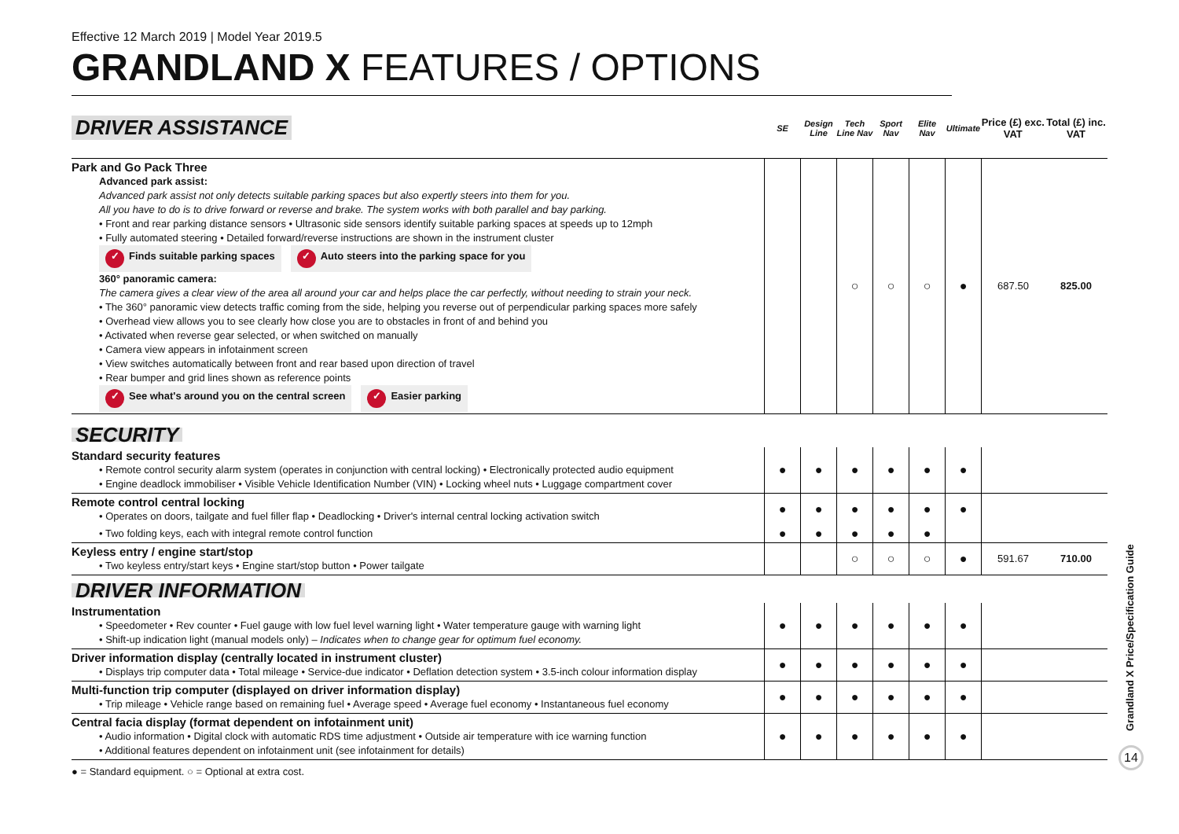Effective 12 March 2019 | Model Year 2019.5
GRANDLAND X FEATURES / OPTIONS
| DRIVER ASSISTANCE | SE | Design Line | Tech Line Nav | Sport Nav | Elite Nav | Ultimate | Price (£) exc. VAT | Total (£) inc. VAT |
| Park and Go Pack Three Advanced park assist: Advanced park assist not only detects suitable parking spaces but also expertly steers into them for you. All you have to do is to drive forward or reverse and brake. The system works with both parallel and bay parking. • Front and rear parking distance sensors • Ultrasonic side sensors identify suitable parking spaces at speeds up to 12mph • Fully automated steering • Detailed forward/reverse instructions are shown in the instrument cluster ✓ Finds suitable parking spaces ✓ Auto steers into the parking space for you 360° panoramic camera: The camera gives a clear view of the area all around your car and helps place the car perfectly, without needing to strain your neck. • The 360° panoramic view detects traffic coming from the side, helping you reverse out of perpendicular parking spaces more safely • Overhead view allows you to see clearly how close you are to obstacles in front of and behind you • Activated when reverse gear selected, or when switched on manually • Camera view appears in infotainment screen • View switches automatically between front and rear based upon direction of travel • Rear bumper and grid lines shown as reference points ✓ See what's around you on the central screen ✓ Easier parking | | | ○ | ○ | ○ | ● | 687.50 | 825.00 |
| SECURITY | | | | | | | | |
| Standard security features • Remote control security alarm system (operates in conjunction with central locking) • Electronically protected audio equipment • Engine deadlock immobiliser • Visible Vehicle Identification Number (VIN) • Locking wheel nuts • Luggage compartment cover | ● | ● | ● | ● | ● | ● | | |
| Remote control central locking • Operates on doors, tailgate and fuel filler flap • Deadlocking • Driver's internal central locking activation switch | ● | ● | ● | ● | ● | ● | | |
| • Two folding keys, each with integral remote control function | ● | ● | ● | ● | ● | | | |
| Keyless entry / engine start/stop • Two keyless entry/start keys • Engine start/stop button • Power tailgate | | | ○ | ○ | ○ | ● | 591.67 | 710.00 |
| DRIVER INFORMATION | | | | | | | | |
| Instrumentation • Speedometer • Rev counter • Fuel gauge with low fuel level warning light • Water temperature gauge with warning light • Shift-up indication light (manual models only) – Indicates when to change gear for optimum fuel economy. | ● | ● | ● | ● | ● | ● | | |
| Driver information display (centrally located in instrument cluster) • Displays trip computer data • Total mileage • Service-due indicator • Deflation detection system • 3.5-inch colour information display | ● | ● | ● | ● | ● | ● | | |
| Multi-function trip computer (displayed on driver information display) • Trip mileage • Vehicle range based on remaining fuel • Average speed • Average fuel economy • Instantaneous fuel economy | ● | ● | ● | ● | ● | ● | | |
| Central facia display (format dependent on infotainment unit) • Audio information • Digital clock with automatic RDS time adjustment • Outside air temperature with ice warning function • Additional features dependent on infotainment unit (see infotainment for details) | ● | ● | ● | ● | ● | ● | | |
| ● = Standard equipment. ○ = Optional at extra cost. | | | | | | | | |
Grandland X Price/Specification Guide
14